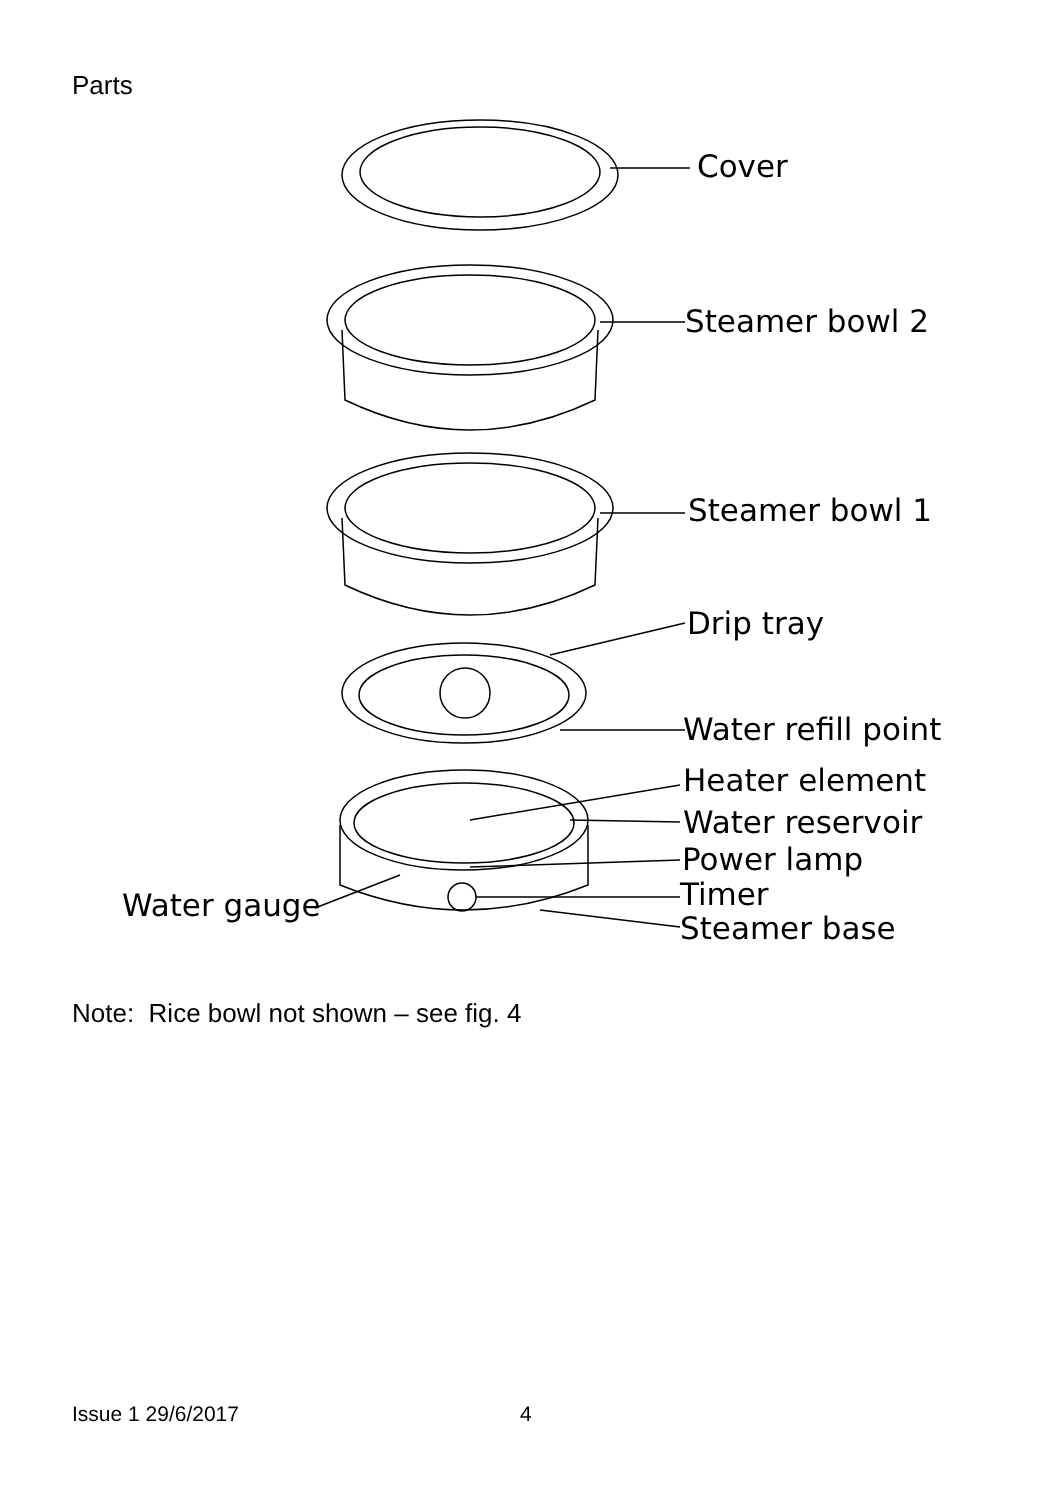Parts
Cover
Steamer bowl 2
Steamer bowl 1
Drip tray
Water refill point
Heater element
Water reservoir
Power lamp
Timer
Steamer base
Water gauge
Note: Rice bowl not shown – see fig. 4
Issue 1 29/6/2017 4